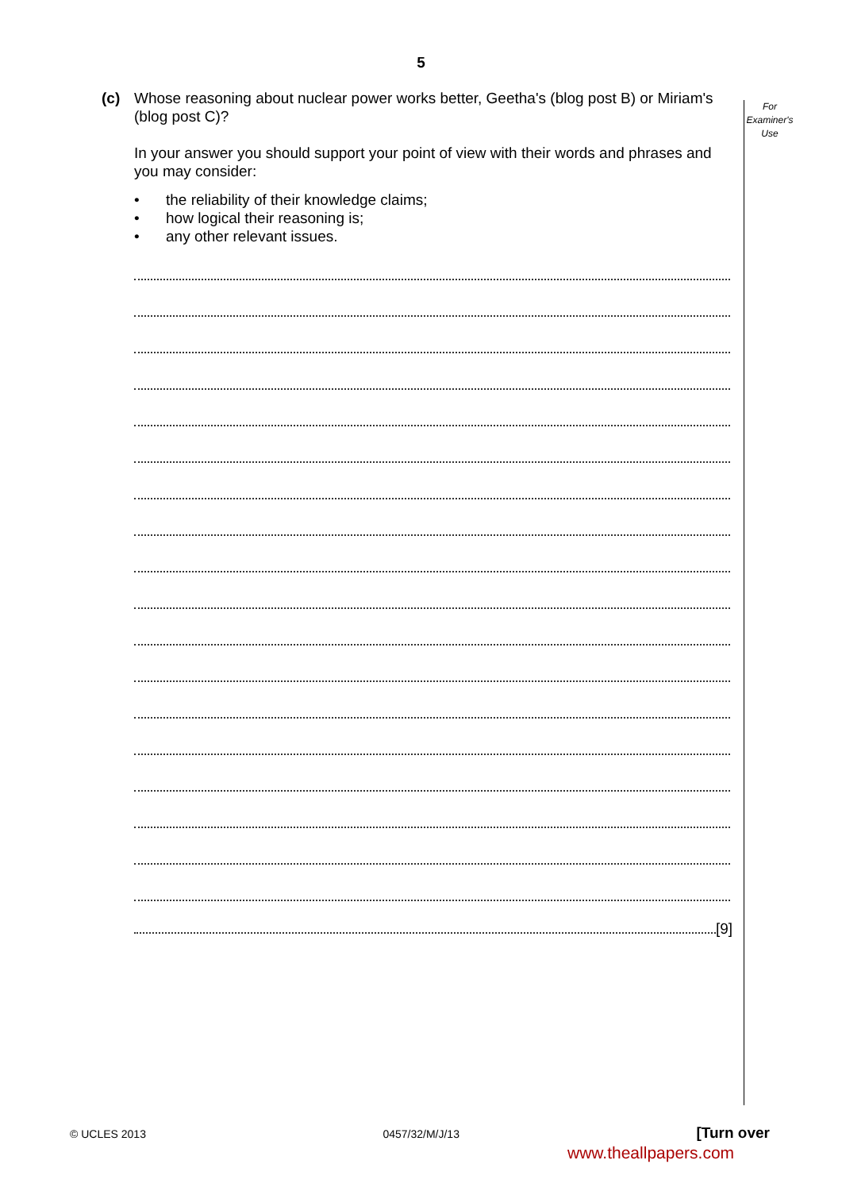5
For
Examiner's
Use
(c)
Whose reasoning about nuclear power works better, Geetha's (blog post B) or Miriam's (blog post C)?
In your answer you should support your point of view with their words and phrases and you may consider:
• the reliability of their knowledge claims;
• how logical their reasoning is;
• any other relevant issues.
[9]
© UCLES 2013 0457/32/M/J/13 [Turn over
www.theallpapers.com